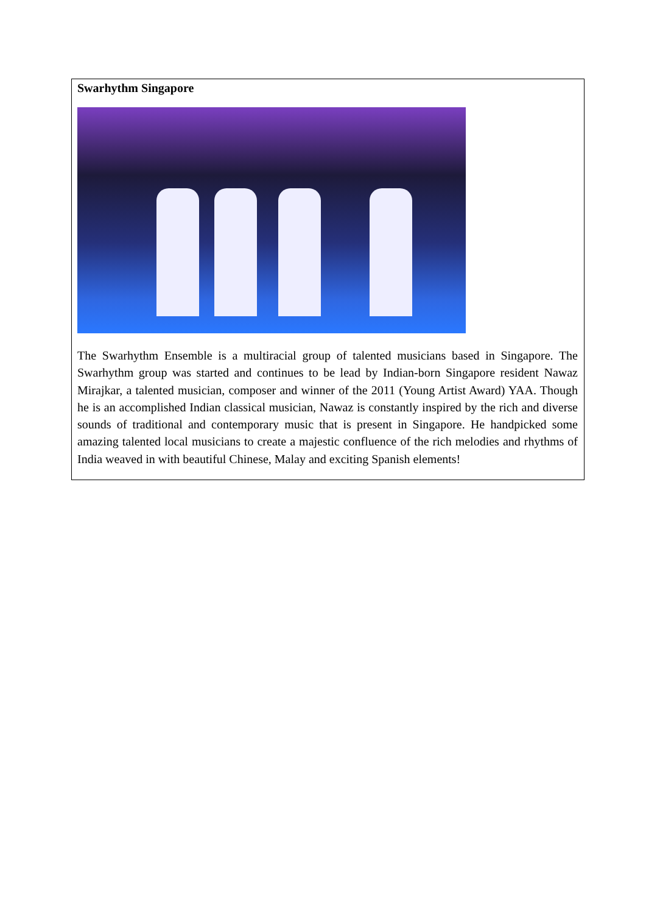Swarhythm Singapore
The Swarhythm Ensemble is a multiracial group of talented musicians based in Singapore. The Swarhythm group was started and continues to be lead by Indian-born Singapore resident Nawaz Mirajkar, a talented musician, composer and winner of the 2011 (Young Artist Award) YAA. Though he is an accomplished Indian classical musician, Nawaz is constantly inspired by the rich and diverse sounds of traditional and contemporary music that is present in Singapore. He handpicked some amazing talented local musicians to create a majestic confluence of the rich melodies and rhythms of India weaved in with beautiful Chinese, Malay and exciting Spanish elements!